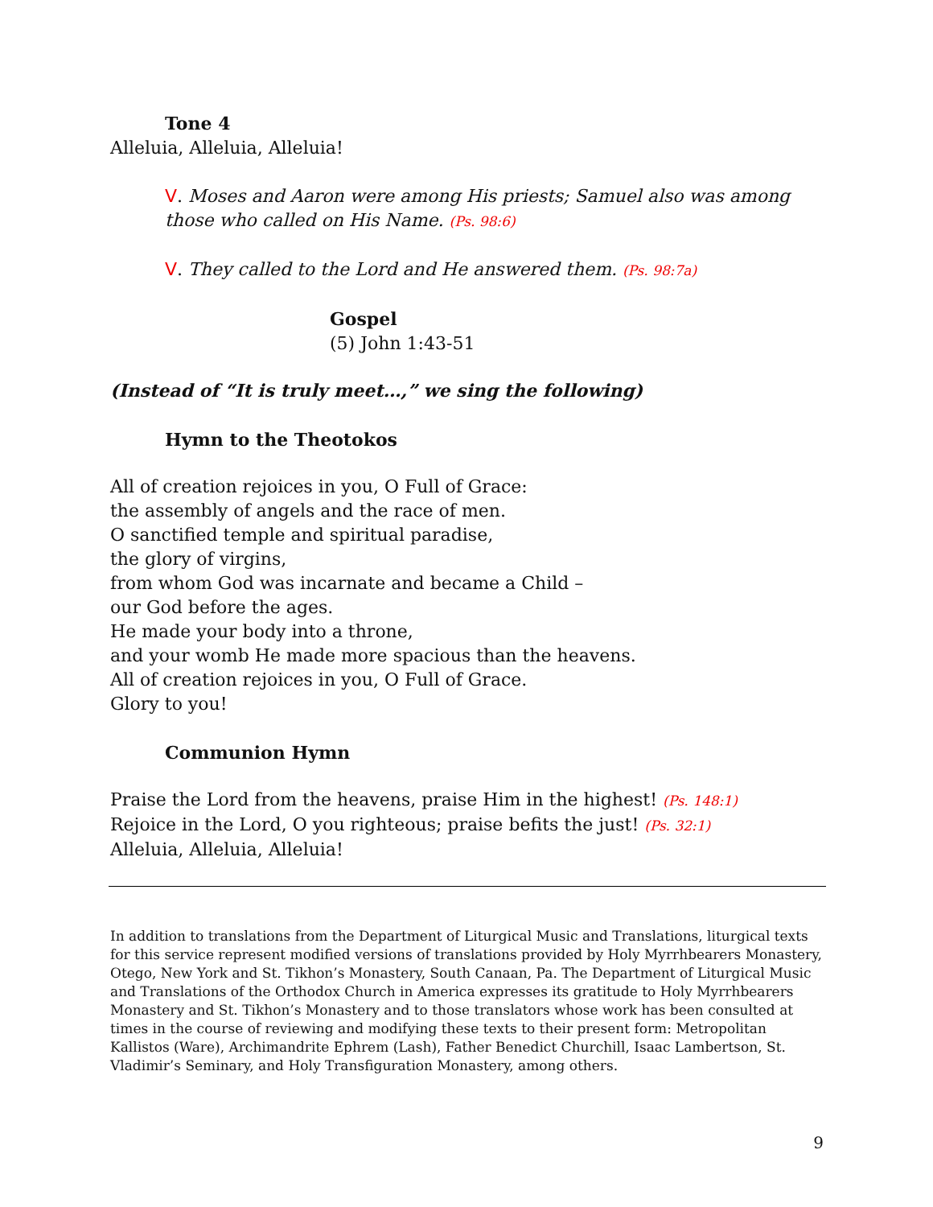Tone 4
Alleluia, Alleluia, Alleluia!
V. Moses and Aaron were among His priests; Samuel also was among those who called on His Name. (Ps. 98:6)
V. They called to the Lord and He answered them. (Ps. 98:7a)
Gospel
(5) John 1:43-51
(Instead of “It is truly meet…,” we sing the following)
Hymn to the Theotokos
All of creation rejoices in you, O Full of Grace:
the assembly of angels and the race of men.
O sanctified temple and spiritual paradise,
the glory of virgins,
from whom God was incarnate and became a Child –
our God before the ages.
He made your body into a throne,
and your womb He made more spacious than the heavens.
All of creation rejoices in you, O Full of Grace.
Glory to you!
Communion Hymn
Praise the Lord from the heavens, praise Him in the highest! (Ps. 148:1)
Rejoice in the Lord, O you righteous; praise befits the just! (Ps. 32:1)
Alleluia, Alleluia, Alleluia!
In addition to translations from the Department of Liturgical Music and Translations, liturgical texts for this service represent modified versions of translations provided by Holy Myrrhbearers Monastery, Otego, New York and St. Tikhon’s Monastery, South Canaan, Pa. The Department of Liturgical Music and Translations of the Orthodox Church in America expresses its gratitude to Holy Myrrhbearers Monastery and St. Tikhon’s Monastery and to those translators whose work has been consulted at times in the course of reviewing and modifying these texts to their present form: Metropolitan Kallistos (Ware), Archimandrite Ephrem (Lash), Father Benedict Churchill, Isaac Lambertson, St. Vladimir’s Seminary, and Holy Transfiguration Monastery, among others.
9